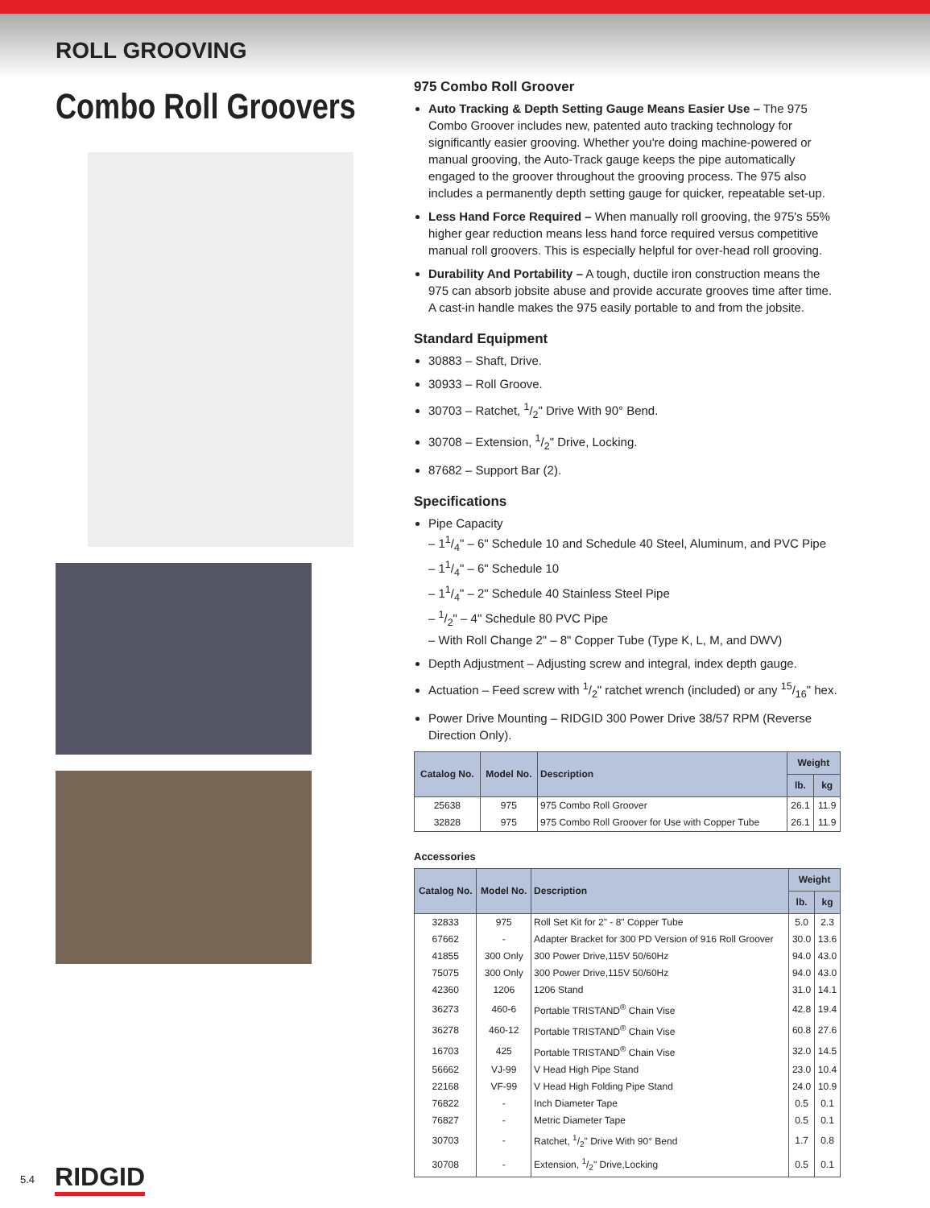ROLL GROOVING
Combo Roll Groovers
975 Combo Roll Groover
Auto Tracking & Depth Setting Gauge Means Easier Use – The 975 Combo Groover includes new, patented auto tracking technology for significantly easier grooving. Whether you're doing machine-powered or manual grooving, the Auto-Track gauge keeps the pipe automatically engaged to the groover throughout the grooving process. The 975 also includes a permanently depth setting gauge for quicker, repeatable set-up.
Less Hand Force Required – When manually roll grooving, the 975's 55% higher gear reduction means less hand force required versus competitive manual roll groovers. This is especially helpful for over-head roll grooving.
Durability And Portability – A tough, ductile iron construction means the 975 can absorb jobsite abuse and provide accurate grooves time after time. A cast-in handle makes the 975 easily portable to and from the jobsite.
Standard Equipment
30883 – Shaft, Drive.
30933 – Roll Groove.
30703 – Ratchet, 1/2" Drive With 90° Bend.
30708 – Extension, 1/2" Drive, Locking.
87682 – Support Bar (2).
Specifications
Pipe Capacity
– 11/4" – 6" Schedule 10 and Schedule 40 Steel, Aluminum, and PVC Pipe
– 11/4" – 6" Schedule 10
– 11/4" – 2" Schedule 40 Stainless Steel Pipe
– 1/2" – 4" Schedule 80 PVC Pipe
– With Roll Change 2" – 8" Copper Tube (Type K, L, M, and DWV)
Depth Adjustment – Adjusting screw and integral, index depth gauge.
Actuation – Feed screw with 1/2" ratchet wrench (included) or any 15/16" hex.
Power Drive Mounting – RIDGID 300 Power Drive 38/57 RPM (Reverse Direction Only).
| Catalog No. | Model No. | Description | Weight | |
| --- | --- | --- | --- | --- |
| | | | lb. | kg |
| 25638 | 975 | 975 Combo Roll Groover | 26.1 | 11.9 |
| 32828 | 975 | 975 Combo Roll Groover for Use with Copper Tube | 26.1 | 11.9 |
Accessories
| Catalog No. | Model No. | Description | Weight | |
| --- | --- | --- | --- | --- |
| | | | lb. | kg |
| 32833 | 975 | Roll Set Kit for 2" - 8" Copper Tube | 5.0 | 2.3 |
| 67662 | - | Adapter Bracket for 300 PD Version of 916 Roll Groover | 30.0 | 13.6 |
| 41855 | 300 Only | 300 Power Drive,115V 50/60Hz | 94.0 | 43.0 |
| 75075 | 300 Only | 300 Power Drive,115V 50/60Hz | 94.0 | 43.0 |
| 42360 | 1206 | 1206 Stand | 31.0 | 14.1 |
| 36273 | 460-6 | Portable TRISTAND<sup>®</sup> Chain Vise | 42.8 | 19.4 |
| 36278 | 460-12 | Portable TRISTAND<sup>®</sup> Chain Vise | 60.8 | 27.6 |
| 16703 | 425 | Portable TRISTAND<sup>®</sup> Chain Vise | 32.0 | 14.5 |
| 56662 | VJ-99 | V Head High Pipe Stand | 23.0 | 10.4 |
| 22168 | VF-99 | V Head High Folding Pipe Stand | 24.0 | 10.9 |
| 76822 | - | Inch Diameter Tape | 0.5 | 0.1 |
| 76827 | - | Metric Diameter Tape | 0.5 | 0.1 |
| 30703 | - | Ratchet, 1/2" Drive With 90° Bend | 1.7 | 0.8 |
| 30708 | - | Extension, 1/2" Drive,Locking | 0.5 | 0.1 |
5.4 RIDGID